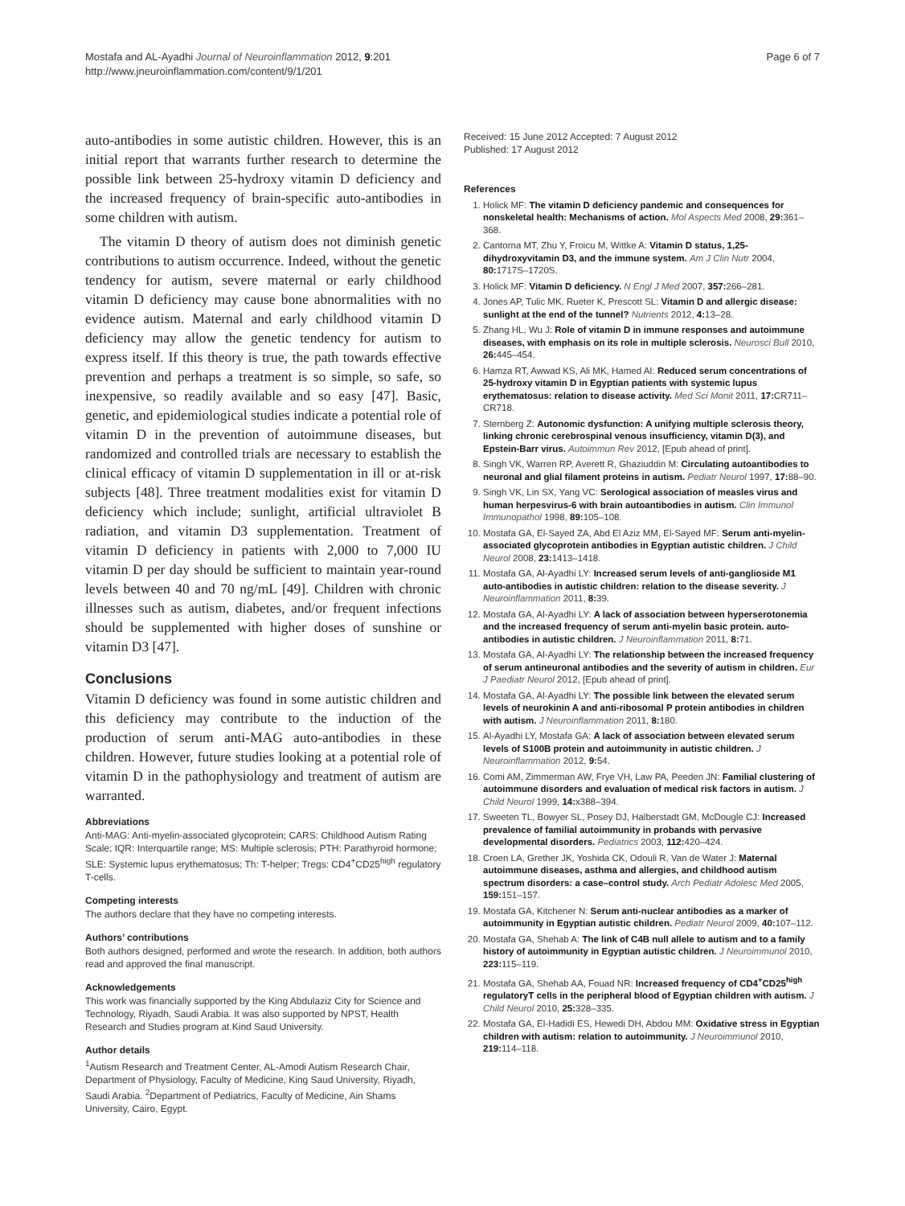Mostafa and AL-Ayadhi Journal of Neuroinflammation 2012, 9:201
http://www.jneuroinflammation.com/content/9/1/201
Page 6 of 7
auto-antibodies in some autistic children. However, this is an initial report that warrants further research to determine the possible link between 25-hydroxy vitamin D deficiency and the increased frequency of brain-specific auto-antibodies in some children with autism.
The vitamin D theory of autism does not diminish genetic contributions to autism occurrence. Indeed, without the genetic tendency for autism, severe maternal or early childhood vitamin D deficiency may cause bone abnormalities with no evidence autism. Maternal and early childhood vitamin D deficiency may allow the genetic tendency for autism to express itself. If this theory is true, the path towards effective prevention and perhaps a treatment is so simple, so safe, so inexpensive, so readily available and so easy [47]. Basic, genetic, and epidemiological studies indicate a potential role of vitamin D in the prevention of autoimmune diseases, but randomized and controlled trials are necessary to establish the clinical efficacy of vitamin D supplementation in ill or at-risk subjects [48]. Three treatment modalities exist for vitamin D deficiency which include; sunlight, artificial ultraviolet B radiation, and vitamin D3 supplementation. Treatment of vitamin D deficiency in patients with 2,000 to 7,000 IU vitamin D per day should be sufficient to maintain year-round levels between 40 and 70 ng/mL [49]. Children with chronic illnesses such as autism, diabetes, and/or frequent infections should be supplemented with higher doses of sunshine or vitamin D3 [47].
Conclusions
Vitamin D deficiency was found in some autistic children and this deficiency may contribute to the induction of the production of serum anti-MAG auto-antibodies in these children. However, future studies looking at a potential role of vitamin D in the pathophysiology and treatment of autism are warranted.
Abbreviations
Anti-MAG: Anti-myelin-associated glycoprotein; CARS: Childhood Autism Rating Scale; IQR: Interquartile range; MS: Multiple sclerosis; PTH: Parathyroid hormone; SLE: Systemic lupus erythematosus; Th: T-helper; Tregs: CD4<sup>+</sup>CD25<sup>high</sup> regulatory T-cells.
Competing interests
The authors declare that they have no competing interests.
Authors’ contributions
Both authors designed, performed and wrote the research. In addition, both authors read and approved the final manuscript.
Acknowledgements
This work was financially supported by the King Abdulaziz City for Science and Technology, Riyadh, Saudi Arabia. It was also supported by NPST, Health Research and Studies program at Kind Saud University.
Author details
<sup>1</sup> Autism Research and Treatment Center, AL-Amodi Autism Research Chair, Department of Physiology, Faculty of Medicine, King Saud University, Riyadh, Saudi Arabia. <sup>2</sup>Department of Pediatrics, Faculty of Medicine, Ain Shams University, Cairo, Egypt.
Received: 15 June 2012 Accepted: 7 August 2012
Published: 17 August 2012
References
1. Holick MF: The vitamin D deficiency pandemic and consequences for nonskeletal health: Mechanisms of action. Mol Aspects Med 2008, 29: 361–368.
2. Cantorna MT, Zhu Y, Froicu M, Wittke A: Vitamin D status, 1,25-dihydroxyvitamin D3, and the immune system. Am J Clin Nutr 2004, 80: 1717S–1720S.
3. Holick MF: Vitamin D deficiency. N Engl J Med 2007, 357: 266–281.
4. Jones AP, Tulic MK, Rueter K, Prescott SL: Vitamin D and allergic disease: sunlight at the end of the tunnel? Nutrients 2012, 4: 13–28.
5. Zhang HL, Wu J: Role of vitamin D in immune responses and autoimmune diseases, with emphasis on its role in multiple sclerosis. Neurosci Bull 2010, 26: 445–454.
6. Hamza RT, Awwad KS, Ali MK, Hamed AI: Reduced serum concentrations of 25-hydroxy vitamin D in Egyptian patients with systemic lupus erythematosus: relation to disease activity. Med Sci Monit 2011, 17: CR711–CR718.
7. Sternberg Z: Autonomic dysfunction: A unifying multiple sclerosis theory, linking chronic cerebrospinal venous insufficiency, vitamin D(3), and Epstein-Barr virus. Autoimmun Rev 2012, [Epub ahead of print].
8. Singh VK, Warren RP, Averett R, Ghaziuddin M: Circulating autoantibodies to neuronal and glial filament proteins in autism. Pediatr Neurol 1997, 17: 88–90.
9. Singh VK, Lin SX, Yang VC: Serological association of measles virus and human herpesvirus-6 with brain autoantibodies in autism. Clin Immunol Immunopathol 1998, 89: 105–108.
10. Mostafa GA, El-Sayed ZA, Abd El Aziz MM, El-Sayed MF: Serum anti-myelin-associated glycoprotein antibodies in Egyptian autistic children. J Child Neurol 2008, 23: 1413–1418.
11. Mostafa GA, Al-Ayadhi LY: Increased serum levels of anti-ganglioside M1 auto-antibodies in autistic children: relation to the disease severity. J Neuroinflammation 2011, 8: 39.
12. Mostafa GA, Al-Ayadhi LY: A lack of association between hyperserotonemia and the increased frequency of serum anti-myelin basic protein. auto-antibodies in autistic children. J Neuroinflammation 2011, 8: 71.
13. Mostafa GA, Al-Ayadhi LY: The relationship between the increased frequency of serum antineuronal antibodies and the severity of autism in children. Eur J Paediatr Neurol 2012, [Epub ahead of print].
14. Mostafa GA, Al-Ayadhi LY: The possible link between the elevated serum levels of neurokinin A and anti-ribosomal P protein antibodies in children with autism. J Neuroinflammation 2011, 8: 180.
15. Al-Ayadhi LY, Mostafa GA: A lack of association between elevated serum levels of S100B protein and autoimmunity in autistic children. J Neuroinflammation 2012, 9: 54.
16. Comi AM, Zimmerman AW, Frye VH, Law PA, Peeden JN: Familial clustering of autoimmune disorders and evaluation of medical risk factors in autism. J Child Neurol 1999, 14: x388–394.
17. Sweeten TL, Bowyer SL, Posey DJ, Halberstadt GM, McDougle CJ: Increased prevalence of familial autoimmunity in probands with pervasive developmental disorders. Pediatrics 2003, 112: 420–424.
18. Croen LA, Grether JK, Yoshida CK, Odouli R, Van de Water J: Maternal autoimmune diseases, asthma and allergies, and childhood autism spectrum disorders: a case–control study. Arch Pediatr Adolesc Med 2005, 159: 151–157.
19. Mostafa GA, Kitchener N: Serum anti-nuclear antibodies as a marker of autoimmunity in Egyptian autistic children. Pediatr Neurol 2009, 40: 107–112.
20. Mostafa GA, Shehab A: The link of C4B null allele to autism and to a family history of autoimmunity in Egyptian autistic children. J Neuroimmunol 2010, 223: 115–119.
21. Mostafa GA, Shehab AA, Fouad NR: Increased frequency of CD4<sup>+</sup>CD25<sup>high</sup> regulatoryT cells in the peripheral blood of Egyptian children with autism. J Child Neurol 2010, 25: 328–335.
22. Mostafa GA, El-Hadidi ES, Hewedi DH, Abdou MM: Oxidative stress in Egyptian children with autism: relation to autoimmunity. J Neuroimmunol 2010, 219: 114–118.